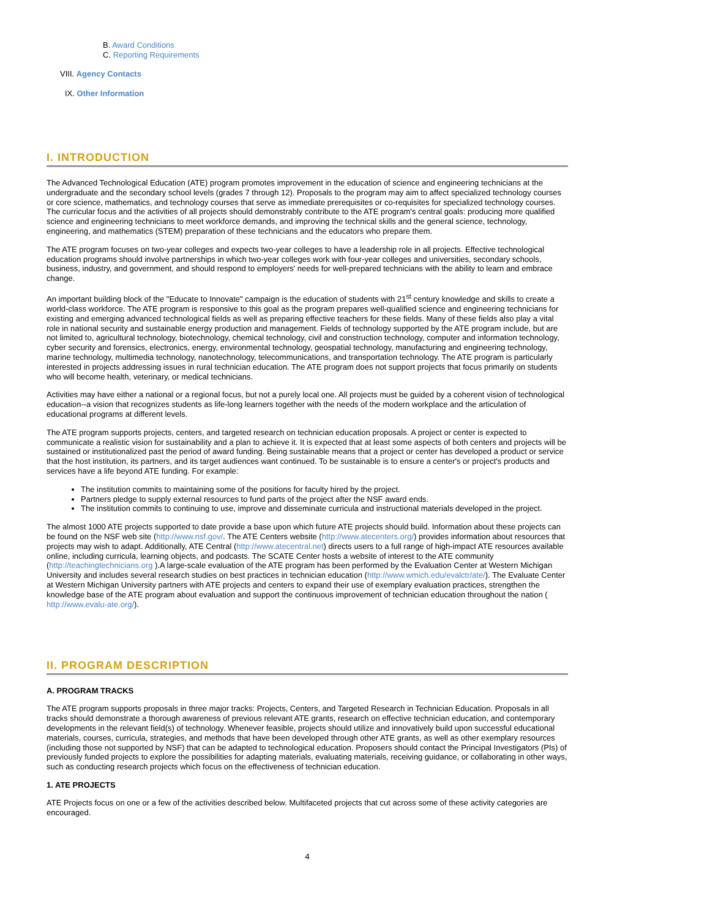B. Award Conditions
C. Reporting Requirements
VIII. Agency Contacts
IX. Other Information
I. INTRODUCTION
The Advanced Technological Education (ATE) program promotes improvement in the education of science and engineering technicians at the undergraduate and the secondary school levels (grades 7 through 12). Proposals to the program may aim to affect specialized technology courses or core science, mathematics, and technology courses that serve as immediate prerequisites or co-requisites for specialized technology courses. The curricular focus and the activities of all projects should demonstrably contribute to the ATE program's central goals: producing more qualified science and engineering technicians to meet workforce demands, and improving the technical skills and the general science, technology, engineering, and mathematics (STEM) preparation of these technicians and the educators who prepare them.
The ATE program focuses on two-year colleges and expects two-year colleges to have a leadership role in all projects. Effective technological education programs should involve partnerships in which two-year colleges work with four-year colleges and universities, secondary schools, business, industry, and government, and should respond to employers' needs for well-prepared technicians with the ability to learn and embrace change.
An important building block of the "Educate to Innovate" campaign is the education of students with 21<sup>st</sup> century knowledge and skills to create a world-class workforce. The ATE program is responsive to this goal as the program prepares well-qualified science and engineering technicians for existing and emerging advanced technological fields as well as preparing effective teachers for these fields. Many of these fields also play a vital role in national security and sustainable energy production and management. Fields of technology supported by the ATE program include, but are not limited to, agricultural technology, biotechnology, chemical technology, civil and construction technology, computer and information technology, cyber security and forensics, electronics, energy, environmental technology, geospatial technology, manufacturing and engineering technology, marine technology, multimedia technology, nanotechnology, telecommunications, and transportation technology. The ATE program is particularly interested in projects addressing issues in rural technician education. The ATE program does not support projects that focus primarily on students who will become health, veterinary, or medical technicians.
Activities may have either a national or a regional focus, but not a purely local one. All projects must be guided by a coherent vision of technological education--a vision that recognizes students as life-long learners together with the needs of the modern workplace and the articulation of educational programs at different levels.
The ATE program supports projects, centers, and targeted research on technician education proposals. A project or center is expected to communicate a realistic vision for sustainability and a plan to achieve it. It is expected that at least some aspects of both centers and projects will be sustained or institutionalized past the period of award funding. Being sustainable means that a project or center has developed a product or service that the host institution, its partners, and its target audiences want continued. To be sustainable is to ensure a center's or project's products and services have a life beyond ATE funding. For example:
The institution commits to maintaining some of the positions for faculty hired by the project.
Partners pledge to supply external resources to fund parts of the project after the NSF award ends.
The institution commits to continuing to use, improve and disseminate curricula and instructional materials developed in the project.
The almost 1000 ATE projects supported to date provide a base upon which future ATE projects should build. Information about these projects can be found on the NSF web site (http://www.nsf.gov/. The ATE Centers website (http://www.atecenters.org/) provides information about resources that projects may wish to adapt. Additionally, ATE Central (http://www.atecentral.net) directs users to a full range of high-impact ATE resources available online, including curricula, learning objects, and podcasts. The SCATE Center hosts a website of interest to the ATE community (http://teachingtechnicians.org ).A large-scale evaluation of the ATE program has been performed by the Evaluation Center at Western Michigan University and includes several research studies on best practices in technician education (http://www.wmich.edu/evalctr/ate/). The Evaluate Center at Western Michigan University partners with ATE projects and centers to expand their use of exemplary evaluation practices, strengthen the knowledge base of the ATE program about evaluation and support the continuous improvement of technician education throughout the nation ( http://www.evalu-ate.org/).
II. PROGRAM DESCRIPTION
A. PROGRAM TRACKS
The ATE program supports proposals in three major tracks: Projects, Centers, and Targeted Research in Technician Education. Proposals in all tracks should demonstrate a thorough awareness of previous relevant ATE grants, research on effective technician education, and contemporary developments in the relevant field(s) of technology. Whenever feasible, projects should utilize and innovatively build upon successful educational materials, courses, curricula, strategies, and methods that have been developed through other ATE grants, as well as other exemplary resources (including those not supported by NSF) that can be adapted to technological education. Proposers should contact the Principal Investigators (PIs) of previously funded projects to explore the possibilities for adapting materials, evaluating materials, receiving guidance, or collaborating in other ways, such as conducting research projects which focus on the effectiveness of technician education.
1. ATE PROJECTS
ATE Projects focus on one or a few of the activities described below. Multifaceted projects that cut across some of these activity categories are encouraged.
4